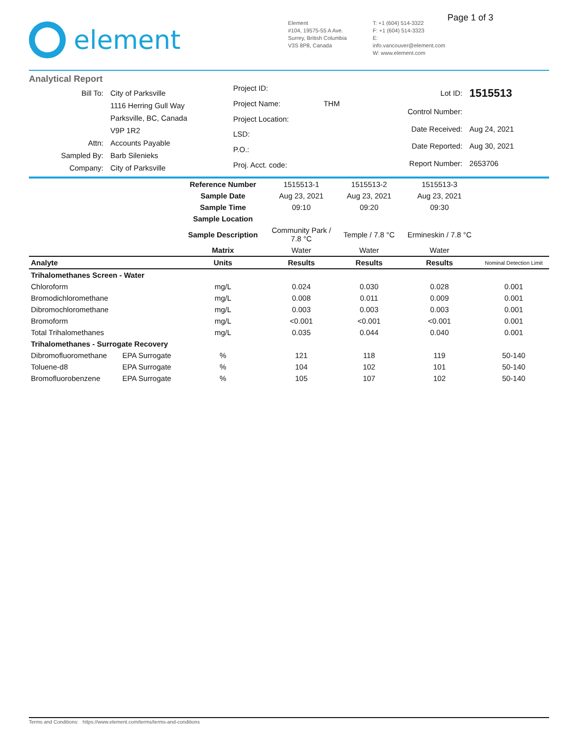element
Element
#104, 19575-55 A Ave.
Surrey, British Columbia
V3S 8P8, Canada
T: +1 (604) 514-3322
F: +1 (604) 514-3323
E: info.vancouver@element.com
W: www.element.com
Page 1 of 3
Analytical Report
| Bill To: | City of Parksville |
| | 1116 Herring Gull Way |
| | Parksville, BC, Canada |
| | V9P 1R2 |
| Attn: | Accounts Payable |
| Sampled By: | Barb Silenieks |
| Company: | City of Parksville |
| Project ID: | |
| Project Name: | THM |
| Project Location: | |
| LSD: | |
| P.O.: | |
| Proj. Acct. code: | |
| Lot ID: | 1515513 |
| Control Number: | |
| Date Received: | Aug 24, 2021 |
| Date Reported: | Aug 30, 2021 |
| Report Number: | 2653706 |
| | | Reference Number | 1515513-1 | 1515513-2 | 1515513-3 | |
| | | Sample Date | Aug 23, 2021 | Aug 23, 2021 | Aug 23, 2021 | |
| | | Sample Time | 09:10 | 09:20 | 09:30 | |
| | | Sample Location | | | | |
| | | Sample Description | Community Park / 7.8 °C | Temple / 7.8 °C | Ermineskin / 7.8 °C | |
| | | Matrix | Water | Water | Water | |
| Analyte | | Units | Results | Results | Results | Nominal Detection Limit |
| Trihalomethanes Screen - Water | | | | | | |
| Chloroform | | mg/L | 0.024 | 0.030 | 0.028 | 0.001 |
| Bromodichloromethane | | mg/L | 0.008 | 0.011 | 0.009 | 0.001 |
| Dibromochloromethane | | mg/L | 0.003 | 0.003 | 0.003 | 0.001 |
| Bromoform | | mg/L | <0.001 | <0.001 | <0.001 | 0.001 |
| Total Trihalomethanes | | mg/L | 0.035 | 0.044 | 0.040 | 0.001 |
| Trihalomethanes - Surrogate Recovery | | | | | | |
| Dibromofluoromethane | EPA Surrogate | % | 121 | 118 | 119 | 50-140 |
| Toluene-d8 | EPA Surrogate | % | 104 | 102 | 101 | 50-140 |
| Bromofluorobenzene | EPA Surrogate | % | 105 | 107 | 102 | 50-140 |
Terms and Conditions: https://www.element.com/terms/terms-and-conditions